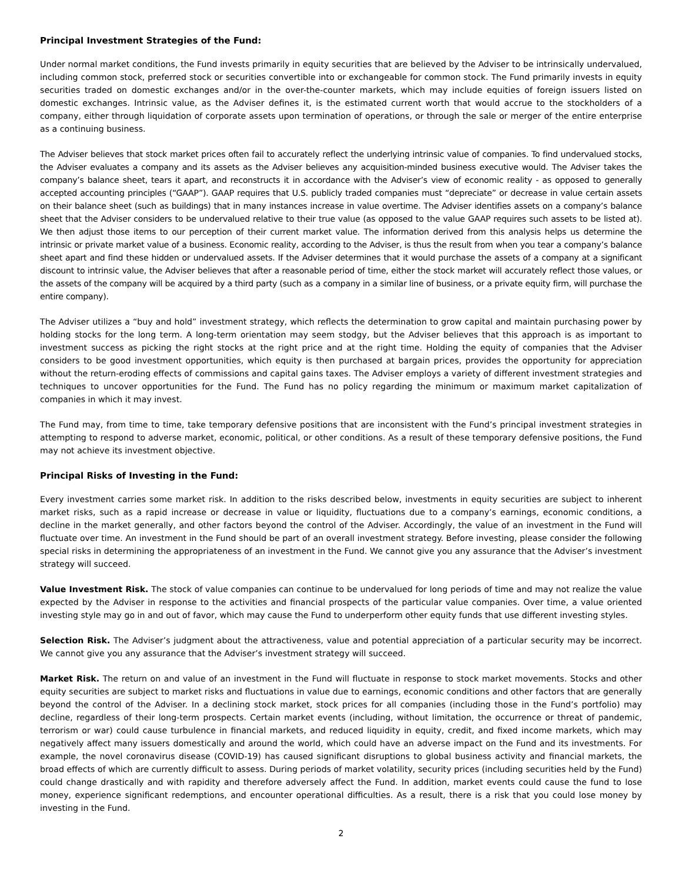Principal Investment Strategies of the Fund:
Under normal market conditions, the Fund invests primarily in equity securities that are believed by the Adviser to be intrinsically undervalued, including common stock, preferred stock or securities convertible into or exchangeable for common stock. The Fund primarily invests in equity securities traded on domestic exchanges and/or in the over-the-counter markets, which may include equities of foreign issuers listed on domestic exchanges. Intrinsic value, as the Adviser defines it, is the estimated current worth that would accrue to the stockholders of a company, either through liquidation of corporate assets upon termination of operations, or through the sale or merger of the entire enterprise as a continuing business.
The Adviser believes that stock market prices often fail to accurately reflect the underlying intrinsic value of companies. To find undervalued stocks, the Adviser evaluates a company and its assets as the Adviser believes any acquisition-minded business executive would. The Adviser takes the company’s balance sheet, tears it apart, and reconstructs it in accordance with the Adviser’s view of economic reality - as opposed to generally accepted accounting principles (“GAAP”). GAAP requires that U.S. publicly traded companies must “depreciate” or decrease in value certain assets on their balance sheet (such as buildings) that in many instances increase in value overtime. The Adviser identifies assets on a company’s balance sheet that the Adviser considers to be undervalued relative to their true value (as opposed to the value GAAP requires such assets to be listed at). We then adjust those items to our perception of their current market value. The information derived from this analysis helps us determine the intrinsic or private market value of a business. Economic reality, according to the Adviser, is thus the result from when you tear a company’s balance sheet apart and find these hidden or undervalued assets. If the Adviser determines that it would purchase the assets of a company at a significant discount to intrinsic value, the Adviser believes that after a reasonable period of time, either the stock market will accurately reflect those values, or the assets of the company will be acquired by a third party (such as a company in a similar line of business, or a private equity firm, will purchase the entire company).
The Adviser utilizes a “buy and hold” investment strategy, which reflects the determination to grow capital and maintain purchasing power by holding stocks for the long term. A long-term orientation may seem stodgy, but the Adviser believes that this approach is as important to investment success as picking the right stocks at the right price and at the right time. Holding the equity of companies that the Adviser considers to be good investment opportunities, which equity is then purchased at bargain prices, provides the opportunity for appreciation without the return-eroding effects of commissions and capital gains taxes. The Adviser employs a variety of different investment strategies and techniques to uncover opportunities for the Fund. The Fund has no policy regarding the minimum or maximum market capitalization of companies in which it may invest.
The Fund may, from time to time, take temporary defensive positions that are inconsistent with the Fund’s principal investment strategies in attempting to respond to adverse market, economic, political, or other conditions. As a result of these temporary defensive positions, the Fund may not achieve its investment objective.
Principal Risks of Investing in the Fund:
Every investment carries some market risk. In addition to the risks described below, investments in equity securities are subject to inherent market risks, such as a rapid increase or decrease in value or liquidity, fluctuations due to a company’s earnings, economic conditions, a decline in the market generally, and other factors beyond the control of the Adviser. Accordingly, the value of an investment in the Fund will fluctuate over time. An investment in the Fund should be part of an overall investment strategy. Before investing, please consider the following special risks in determining the appropriateness of an investment in the Fund. We cannot give you any assurance that the Adviser’s investment strategy will succeed.
Value Investment Risk. The stock of value companies can continue to be undervalued for long periods of time and may not realize the value expected by the Adviser in response to the activities and financial prospects of the particular value companies. Over time, a value oriented investing style may go in and out of favor, which may cause the Fund to underperform other equity funds that use different investing styles.
Selection Risk. The Adviser’s judgment about the attractiveness, value and potential appreciation of a particular security may be incorrect. We cannot give you any assurance that the Adviser’s investment strategy will succeed.
Market Risk. The return on and value of an investment in the Fund will fluctuate in response to stock market movements. Stocks and other equity securities are subject to market risks and fluctuations in value due to earnings, economic conditions and other factors that are generally beyond the control of the Adviser. In a declining stock market, stock prices for all companies (including those in the Fund’s portfolio) may decline, regardless of their long-term prospects. Certain market events (including, without limitation, the occurrence or threat of pandemic, terrorism or war) could cause turbulence in financial markets, and reduced liquidity in equity, credit, and fixed income markets, which may negatively affect many issuers domestically and around the world, which could have an adverse impact on the Fund and its investments. For example, the novel coronavirus disease (COVID-19) has caused significant disruptions to global business activity and financial markets, the broad effects of which are currently difficult to assess. During periods of market volatility, security prices (including securities held by the Fund) could change drastically and with rapidity and therefore adversely affect the Fund. In addition, market events could cause the fund to lose money, experience significant redemptions, and encounter operational difficulties. As a result, there is a risk that you could lose money by investing in the Fund.
2